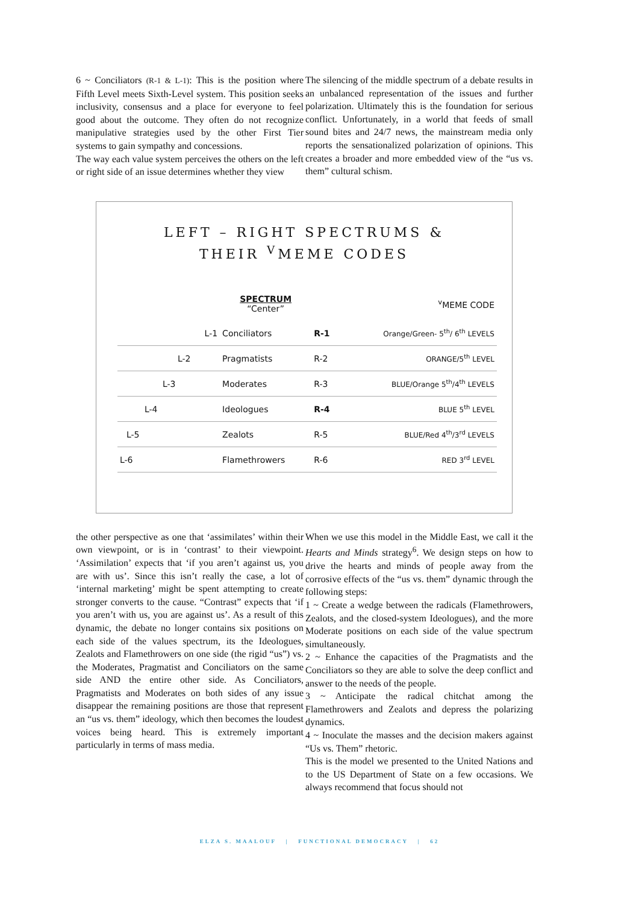6 ~ Conciliators (R-1 & L-1): This is the position where Fifth Level meets Sixth-Level system. This position seeks inclusivity, consensus and a place for everyone to feel good about the outcome. They often do not recognize manipulative strategies used by the other First Tier systems to gain sympathy and concessions.
The way each value system perceives the others on the left or right side of an issue determines whether they view
The silencing of the middle spectrum of a debate results in an unbalanced representation of the issues and further polarization. Ultimately this is the foundation for serious conflict. Unfortunately, in a world that feeds of small sound bites and 24/7 news, the mainstream media only reports the sensationalized polarization of opinions. This creates a broader and more embedded view of the “us vs. them” cultural schism.
LEFT – RIGHT SPECTRUMS &
THEIR <sup>V</sup>MEME CODES
| | SPECTRUM “Center” | | <sup>v</sup> MEME CODE |
| --- | --- | --- | --- |
| L-1 | Conciliators | R-1 | Orange/Green- 5<sup>th</sup>/ 6<sup>th</sup> LEVELS |
| L-2 | Pragmatists | R-2 | ORANGE/5<sup>th</sup> LEVEL |
| L-3 | Moderates | R-3 | BLUE/Orange 5<sup>th</sup>/4<sup>th</sup> LEVELS |
| L-4 | Ideologues | R-4 | BLUE 5<sup>th</sup> LEVEL |
| L-5 | Zealots | R-5 | BLUE/Red 4<sup>th</sup>/3<sup>rd</sup> LEVELS |
| L-6 | Flamethrowers | R-6 | RED 3<sup>rd</sup> LEVEL |
the other perspective as one that ‘assimilates’ within their own viewpoint, or is in ‘contrast’ to their viewpoint. ‘Assimilation’ expects that ‘if you aren’t against us, you are with us’. Since this isn’t really the case, a lot of ‘internal marketing’ might be spent attempting to create stronger converts to the cause. “Contrast” expects that ‘if you aren’t with us, you are against us’. As a result of this dynamic, the debate no longer contains six positions on each side of the values spectrum, its the Ideologues, Zealots and Flamethrowers on one side (the rigid “us”) vs. the Moderates, Pragmatist and Conciliators on the same side AND the entire other side. As Conciliators, Pragmatists and Moderates on both sides of any issue disappear the remaining positions are those that represent an “us vs. them” ideology, which then becomes the loudest voices being heard. This is extremely important particularly in terms of mass media.
When we use this model in the Middle East, we call it the Hearts and Minds strategy<sup>6</sup>. We design steps on how to drive the hearts and minds of people away from the corrosive effects of the “us vs. them” dynamic through the following steps:
1 ~ Create a wedge between the radicals (Flamethrowers, Zealots, and the closed-system Ideologues), and the more Moderate positions on each side of the value spectrum simultaneously.
2 ~ Enhance the capacities of the Pragmatists and the Conciliators so they are able to solve the deep conflict and answer to the needs of the people.
3 ~ Anticipate the radical chitchat among the Flamethrowers and Zealots and depress the polarizing dynamics.
4 ~ Inoculate the masses and the decision makers against “Us vs. Them” rhetoric.
This is the model we presented to the United Nations and to the US Department of State on a few occasions. We always recommend that focus should not
ELZA S. MAALOUF | FUNCTIONAL DEMOCRACY | 62